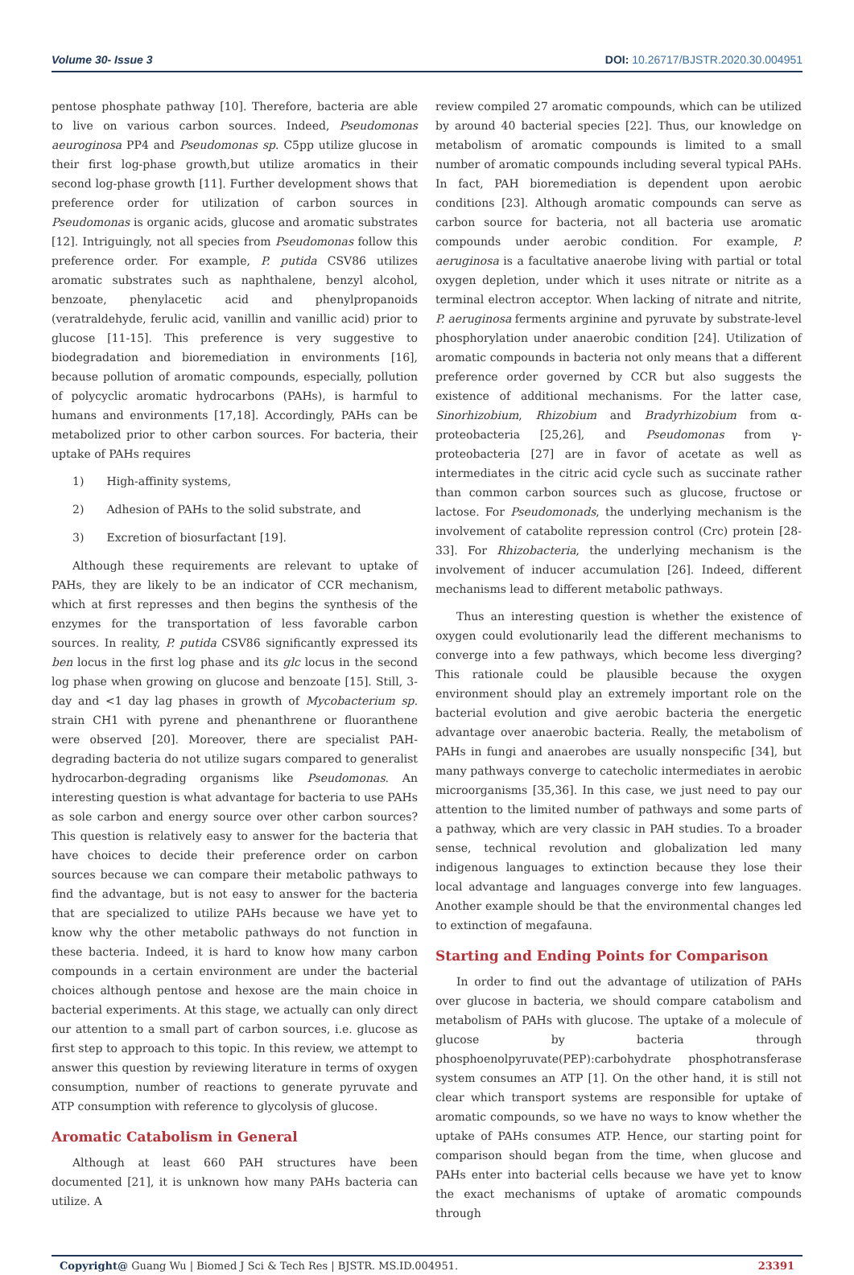Volume 30- Issue 3 DOI: 10.26717/BJSTR.2020.30.004951
pentose phosphate pathway [10]. Therefore, bacteria are able to live on various carbon sources. Indeed, Pseudomonas aeuroginosa PP4 and Pseudomonas sp. C5pp utilize glucose in their first log-phase growth,but utilize aromatics in their second log-phase growth [11]. Further development shows that preference order for utilization of carbon sources in Pseudomonas is organic acids, glucose and aromatic substrates [12]. Intriguingly, not all species from Pseudomonas follow this preference order. For example, P. putida CSV86 utilizes aromatic substrates such as naphthalene, benzyl alcohol, benzoate, phenylacetic acid and phenylpropanoids (veratraldehyde, ferulic acid, vanillin and vanillic acid) prior to glucose [11-15]. This preference is very suggestive to biodegradation and bioremediation in environments [16], because pollution of aromatic compounds, especially, pollution of polycyclic aromatic hydrocarbons (PAHs), is harmful to humans and environments [17,18]. Accordingly, PAHs can be metabolized prior to other carbon sources. For bacteria, their uptake of PAHs requires
1) High-affinity systems,
2) Adhesion of PAHs to the solid substrate, and
3) Excretion of biosurfactant [19].
Although these requirements are relevant to uptake of PAHs, they are likely to be an indicator of CCR mechanism, which at first represses and then begins the synthesis of the enzymes for the transportation of less favorable carbon sources. In reality, P. putida CSV86 significantly expressed its ben locus in the first log phase and its glc locus in the second log phase when growing on glucose and benzoate [15]. Still, 3-day and <1 day lag phases in growth of Mycobacterium sp. strain CH1 with pyrene and phenanthrene or fluoranthene were observed [20]. Moreover, there are specialist PAH-degrading bacteria do not utilize sugars compared to generalist hydrocarbon-degrading organisms like Pseudomonas. An interesting question is what advantage for bacteria to use PAHs as sole carbon and energy source over other carbon sources? This question is relatively easy to answer for the bacteria that have choices to decide their preference order on carbon sources because we can compare their metabolic pathways to find the advantage, but is not easy to answer for the bacteria that are specialized to utilize PAHs because we have yet to know why the other metabolic pathways do not function in these bacteria. Indeed, it is hard to know how many carbon compounds in a certain environment are under the bacterial choices although pentose and hexose are the main choice in bacterial experiments. At this stage, we actually can only direct our attention to a small part of carbon sources, i.e. glucose as first step to approach to this topic. In this review, we attempt to answer this question by reviewing literature in terms of oxygen consumption, number of reactions to generate pyruvate and ATP consumption with reference to glycolysis of glucose.
Aromatic Catabolism in General
Although at least 660 PAH structures have been documented [21], it is unknown how many PAHs bacteria can utilize. A
review compiled 27 aromatic compounds, which can be utilized by around 40 bacterial species [22]. Thus, our knowledge on metabolism of aromatic compounds is limited to a small number of aromatic compounds including several typical PAHs. In fact, PAH bioremediation is dependent upon aerobic conditions [23]. Although aromatic compounds can serve as carbon source for bacteria, not all bacteria use aromatic compounds under aerobic condition. For example, P. aeruginosa is a facultative anaerobe living with partial or total oxygen depletion, under which it uses nitrate or nitrite as a terminal electron acceptor. When lacking of nitrate and nitrite, P. aeruginosa ferments arginine and pyruvate by substrate-level phosphorylation under anaerobic condition [24]. Utilization of aromatic compounds in bacteria not only means that a different preference order governed by CCR but also suggests the existence of additional mechanisms. For the latter case, Sinorhizobium, Rhizobium and Bradyrhizobium from α-proteobacteria [25,26], and Pseudomonas from γ-proteobacteria [27] are in favor of acetate as well as intermediates in the citric acid cycle such as succinate rather than common carbon sources such as glucose, fructose or lactose. For Pseudomonads, the underlying mechanism is the involvement of catabolite repression control (Crc) protein [28-33]. For Rhizobacteria, the underlying mechanism is the involvement of inducer accumulation [26]. Indeed, different mechanisms lead to different metabolic pathways.
Thus an interesting question is whether the existence of oxygen could evolutionarily lead the different mechanisms to converge into a few pathways, which become less diverging? This rationale could be plausible because the oxygen environment should play an extremely important role on the bacterial evolution and give aerobic bacteria the energetic advantage over anaerobic bacteria. Really, the metabolism of PAHs in fungi and anaerobes are usually nonspecific [34], but many pathways converge to catecholic intermediates in aerobic microorganisms [35,36]. In this case, we just need to pay our attention to the limited number of pathways and some parts of a pathway, which are very classic in PAH studies. To a broader sense, technical revolution and globalization led many indigenous languages to extinction because they lose their local advantage and languages converge into few languages. Another example should be that the environmental changes led to extinction of megafauna.
Starting and Ending Points for Comparison
In order to find out the advantage of utilization of PAHs over glucose in bacteria, we should compare catabolism and metabolism of PAHs with glucose. The uptake of a molecule of glucose by bacteria through phosphoenolpyruvate(PEP):carbohydrate phosphotransferase system consumes an ATP [1]. On the other hand, it is still not clear which transport systems are responsible for uptake of aromatic compounds, so we have no ways to know whether the uptake of PAHs consumes ATP. Hence, our starting point for comparison should began from the time, when glucose and PAHs enter into bacterial cells because we have yet to know the exact mechanisms of uptake of aromatic compounds through
Copyright@ Guang Wu | Biomed J Sci & Tech Res | BJSTR. MS.ID.004951. 23391